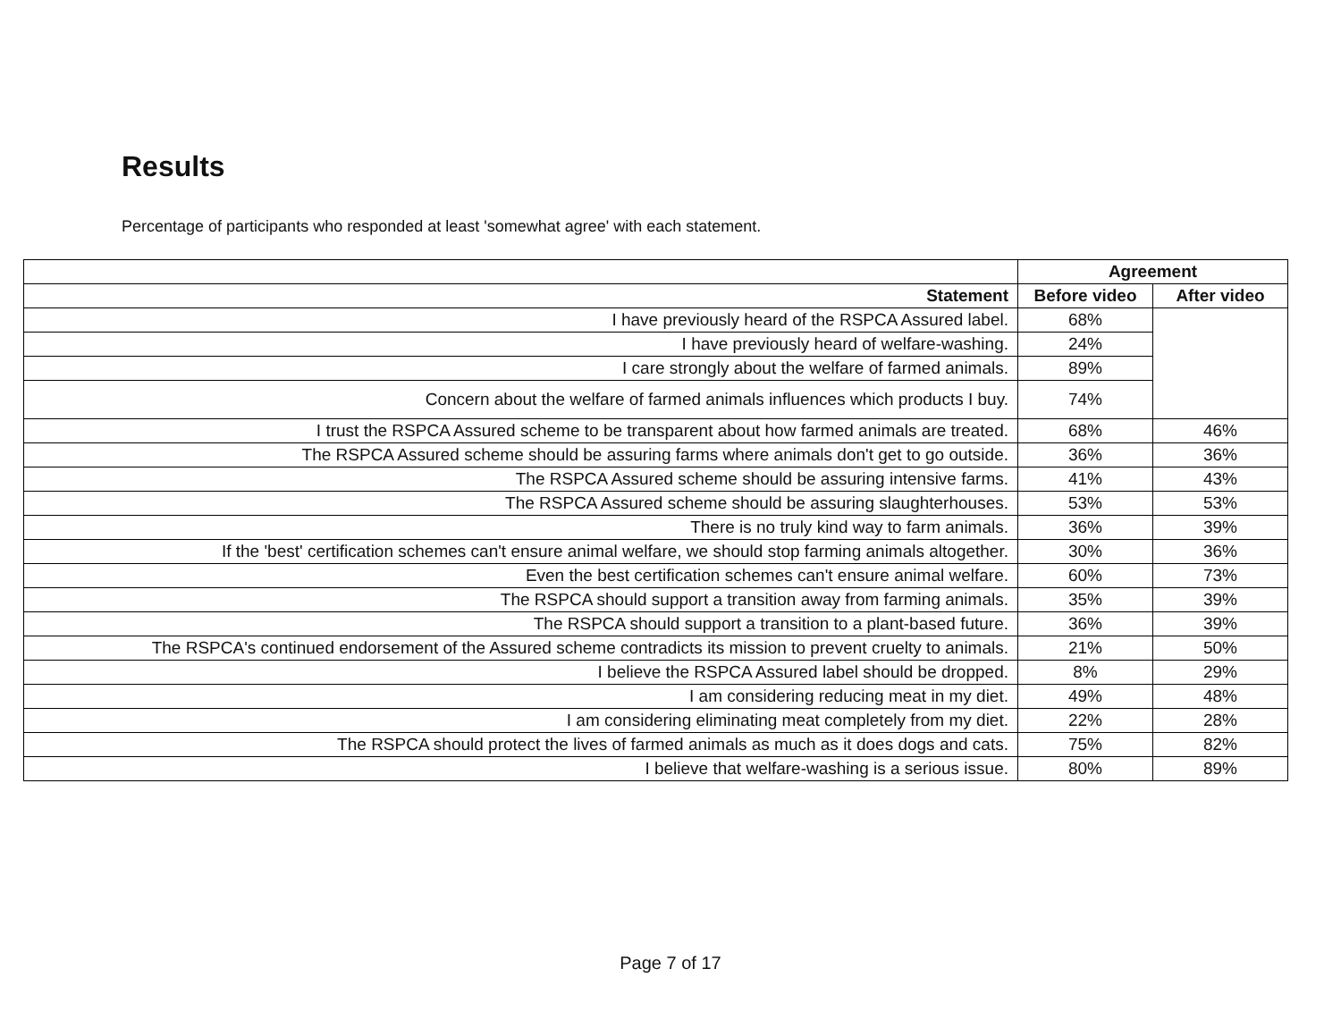Results
Percentage of participants who responded at least 'somewhat agree' with each statement.
| | Agreement | |
| --- | --- | --- |
| Statement | Before video | After video |
| I have previously heard of the RSPCA Assured label. | 68% | |
| I have previously heard of welfare-washing. | 24% | |
| I care strongly about the welfare of farmed animals. | 89% | |
| Concern about the welfare of farmed animals influences which products I buy. | 74% | |
| I trust the RSPCA Assured scheme to be transparent about how farmed animals are treated. | 68% | 46% |
| The RSPCA Assured scheme should be assuring farms where animals don't get to go outside. | 36% | 36% |
| The RSPCA Assured scheme should be assuring intensive farms. | 41% | 43% |
| The RSPCA Assured scheme should be assuring slaughterhouses. | 53% | 53% |
| There is no truly kind way to farm animals. | 36% | 39% |
| If the 'best' certification schemes can't ensure animal welfare, we should stop farming animals altogether. | 30% | 36% |
| Even the best certification schemes can't ensure animal welfare. | 60% | 73% |
| The RSPCA should support a transition away from farming animals. | 35% | 39% |
| The RSPCA should support a transition to a plant-based future. | 36% | 39% |
| The RSPCA's continued endorsement of the Assured scheme contradicts its mission to prevent cruelty to animals. | 21% | 50% |
| I believe the RSPCA Assured label should be dropped. | 8% | 29% |
| I am considering reducing meat in my diet. | 49% | 48% |
| I am considering eliminating meat completely from my diet. | 22% | 28% |
| The RSPCA should protect the lives of farmed animals as much as it does dogs and cats. | 75% | 82% |
| I believe that welfare-washing is a serious issue. | 80% | 89% |
Page 7 of 17